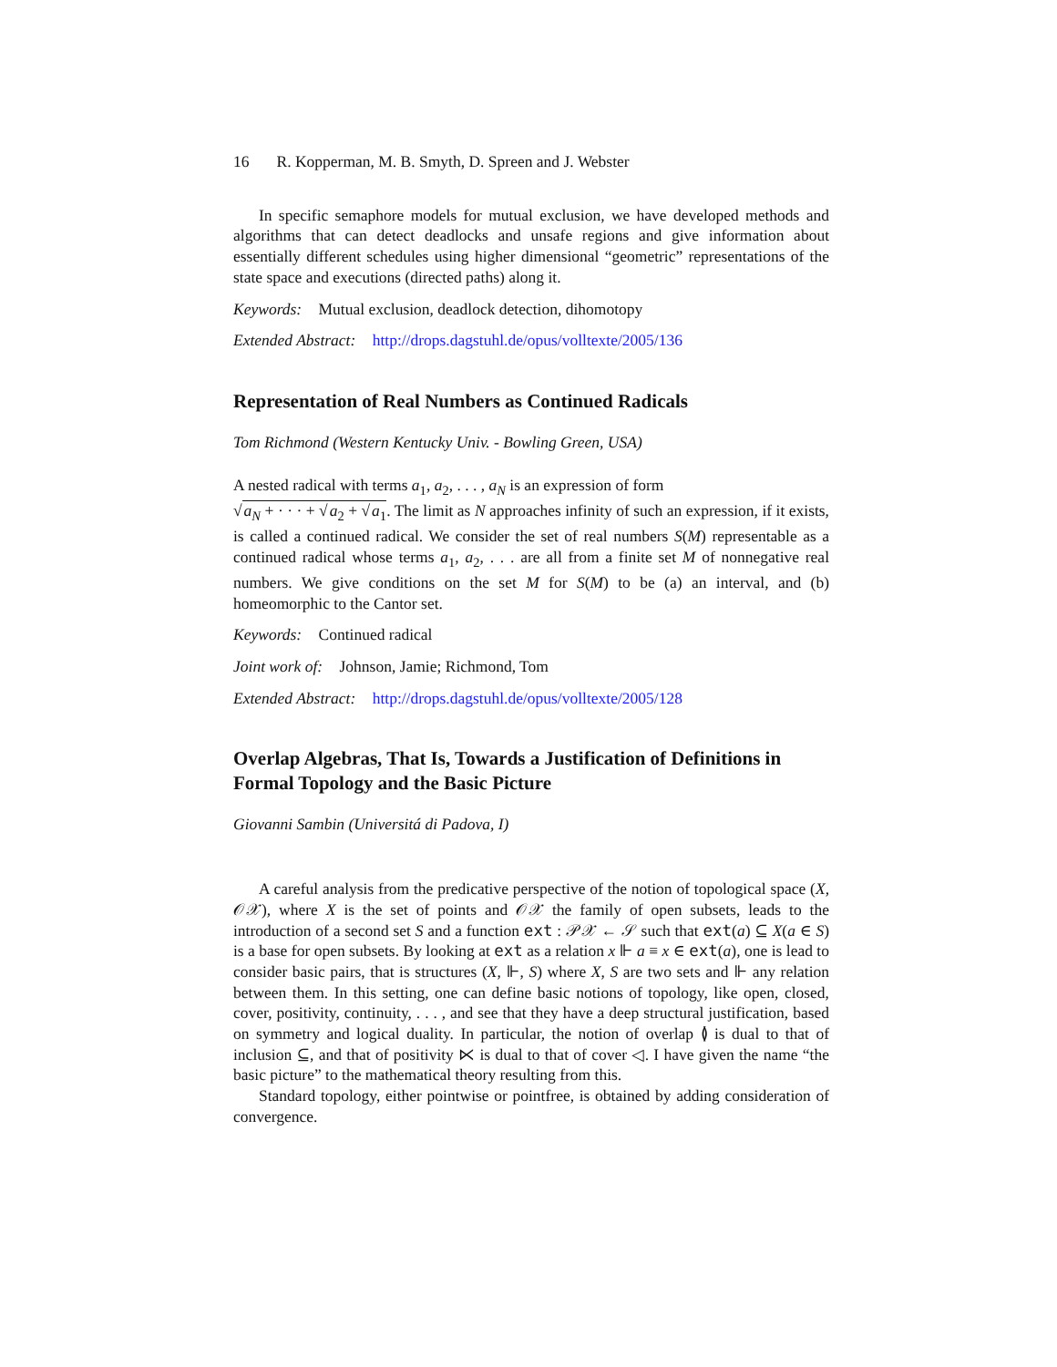16 R. Kopperman, M. B. Smyth, D. Spreen and J. Webster
In specific semaphore models for mutual exclusion, we have developed methods and algorithms that can detect deadlocks and unsafe regions and give information about essentially different schedules using higher dimensional “geometric” representations of the state space and executions (directed paths) along it.
Keywords: Mutual exclusion, deadlock detection, dihomotopy
Extended Abstract: http://drops.dagstuhl.de/opus/volltexte/2005/136
Representation of Real Numbers as Continued Radicals
Tom Richmond (Western Kentucky Univ. - Bowling Green, USA)
A nested radical with terms a<sub>1</sub>, a<sub>2</sub>, . . . , a<sub>N</sub> is an expression of form
√a<sub>N</sub> + · · · + √a<sub>2</sub> + √a<sub>1</sub>. The limit as N approaches infinity of such an expression, if it exists, is called a continued radical. We consider the set of real numbers S(M) representable as a continued radical whose terms a<sub>1</sub>, a<sub>2</sub>, . . . are all from a finite set M of nonnegative real numbers. We give conditions on the set M for S(M) to be (a) an interval, and (b) homeomorphic to the Cantor set.
Keywords: Continued radical
Joint work of: Johnson, Jamie; Richmond, Tom
Extended Abstract: http://drops.dagstuhl.de/opus/volltexte/2005/128
Overlap Algebras, That Is, Towards a Justification of Definitions in Formal Topology and the Basic Picture
Giovanni Sambin (Universitá di Padova, I)
A careful analysis from the predicative perspective of the notion of topological space (X, 𝒪𝒳), where X is the set of points and 𝒪𝒳 the family of open subsets, leads to the introduction of a second set S and a function ext : 𝒫𝒳 ← 𝒮 such that ext(a) ⊆ X(a ∈ S) is a base for open subsets. By looking at ext as a relation x ⊩ a ≡ x ∈ ext(a), one is lead to consider basic pairs, that is structures (X, ⊩, S) where X, S are two sets and ⊩ any relation between them. In this setting, one can define basic notions of topology, like open, closed, cover, positivity, continuity, . . . , and see that they have a deep structural justification, based on symmetry and logical duality. In particular, the notion of overlap ≬ is dual to that of inclusion ⊆, and that of positivity ⋉ is dual to that of cover ◁. I have given the name “the basic picture” to the mathematical theory resulting from this.
Standard topology, either pointwise or pointfree, is obtained by adding consideration of convergence.